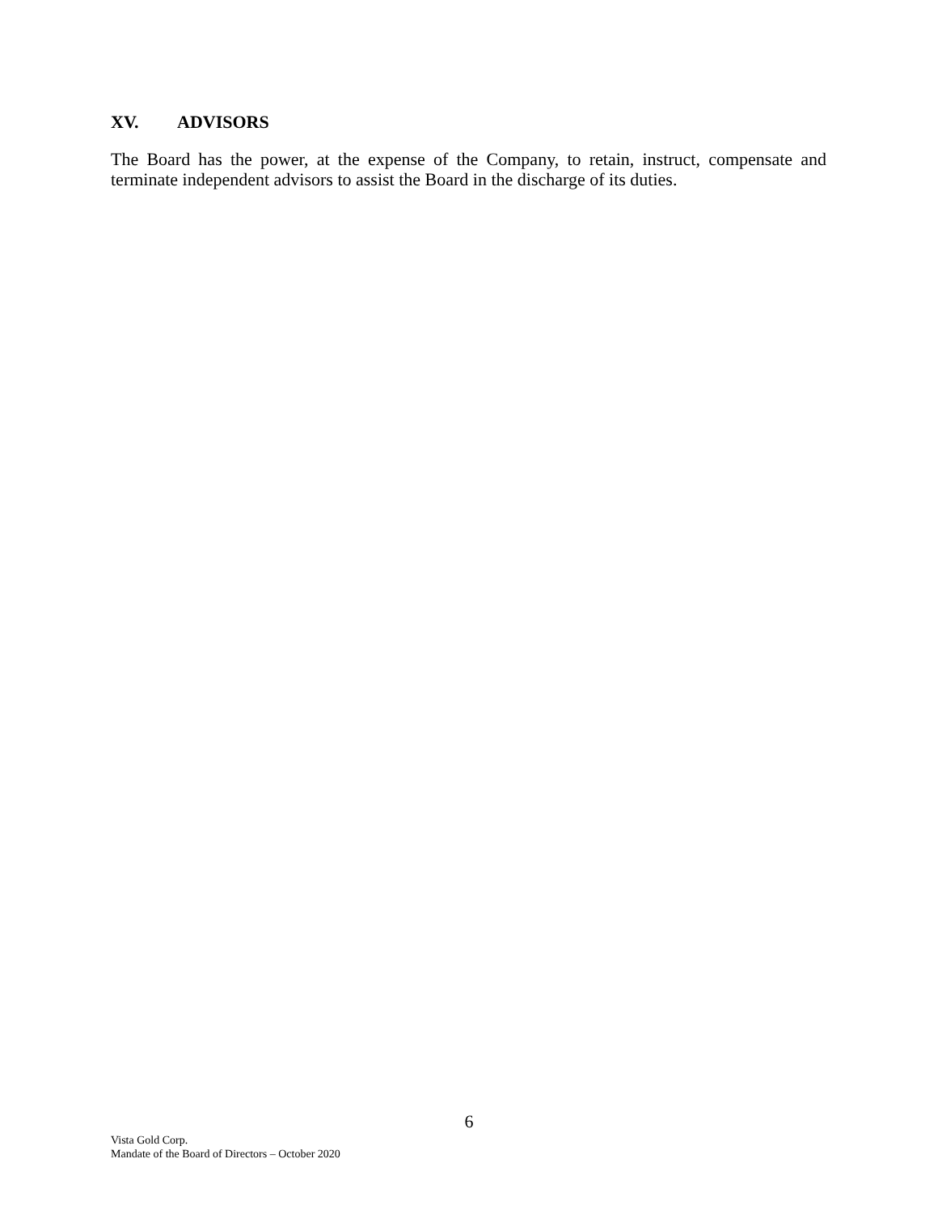XV. ADVISORS
The Board has the power, at the expense of the Company, to retain, instruct, compensate and terminate independent advisors to assist the Board in the discharge of its duties.
6
Vista Gold Corp.
Mandate of the Board of Directors – October 2020